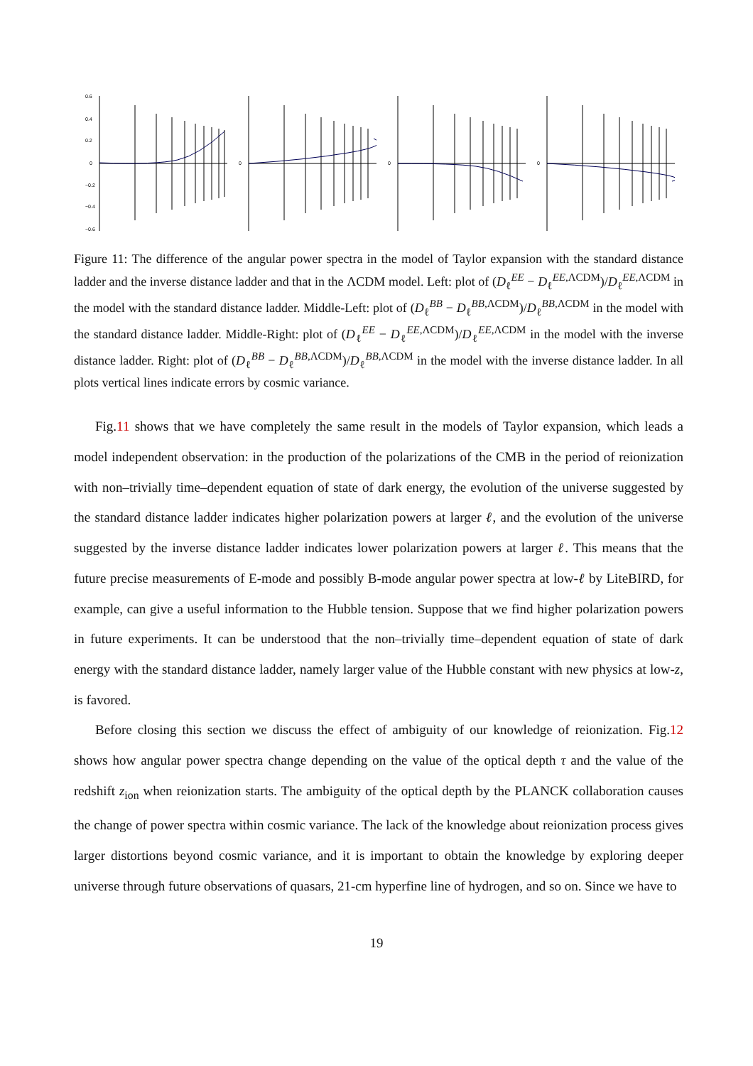0.6
0.4
0.2
0
−0.2
−0.4
−0.6
0
0
0
Figure 11: The difference of the angular power spectra in the model of Taylor expansion with the standard distance ladder and the inverse distance ladder and that in the ΛCDM model. Left: plot of (D<sub>ℓ</sub><sup>EE</sup> − D<sub>ℓ</sub><sup>EE,ΛCDM</sup>)/D<sub>ℓ</sub><sup>EE,ΛCDM</sup> in the model with the standard distance ladder. Middle-Left: plot of (D<sub>ℓ</sub><sup>BB</sup> − D<sub>ℓ</sub><sup>BB,ΛCDM</sup>)/D<sub>ℓ</sub><sup>BB,ΛCDM</sup> in the model with the standard distance ladder. Middle-Right: plot of (D<sub>ℓ</sub><sup>EE</sup> − D<sub>ℓ</sub><sup>EE,ΛCDM</sup>)/D<sub>ℓ</sub><sup>EE,ΛCDM</sup> in the model with the inverse distance ladder. Right: plot of (D<sub>ℓ</sub><sup>BB</sup> − D<sub>ℓ</sub><sup>BB,ΛCDM</sup>)/D<sub>ℓ</sub><sup>BB,ΛCDM</sup> in the model with the inverse distance ladder. In all plots vertical lines indicate errors by cosmic variance.
Fig.11 shows that we have completely the same result in the models of Taylor expansion, which leads a model independent observation: in the production of the polarizations of the CMB in the period of reionization with non–trivially time–dependent equation of state of dark energy, the evolution of the universe suggested by the standard distance ladder indicates higher polarization powers at larger ℓ, and the evolution of the universe suggested by the inverse distance ladder indicates lower polarization powers at larger ℓ. This means that the future precise measurements of E-mode and possibly B-mode angular power spectra at low-ℓ by LiteBIRD, for example, can give a useful information to the Hubble tension. Suppose that we find higher polarization powers in future experiments. It can be understood that the non–trivially time–dependent equation of state of dark energy with the standard distance ladder, namely larger value of the Hubble constant with new physics at low-z, is favored.
Before closing this section we discuss the effect of ambiguity of our knowledge of reionization. Fig.12 shows how angular power spectra change depending on the value of the optical depth τ and the value of the redshift z<sub>ion</sub> when reionization starts. The ambiguity of the optical depth by the PLANCK collaboration causes the change of power spectra within cosmic variance. The lack of the knowledge about reionization process gives larger distortions beyond cosmic variance, and it is important to obtain the knowledge by exploring deeper universe through future observations of quasars, 21-cm hyperfine line of hydrogen, and so on. Since we have to
19